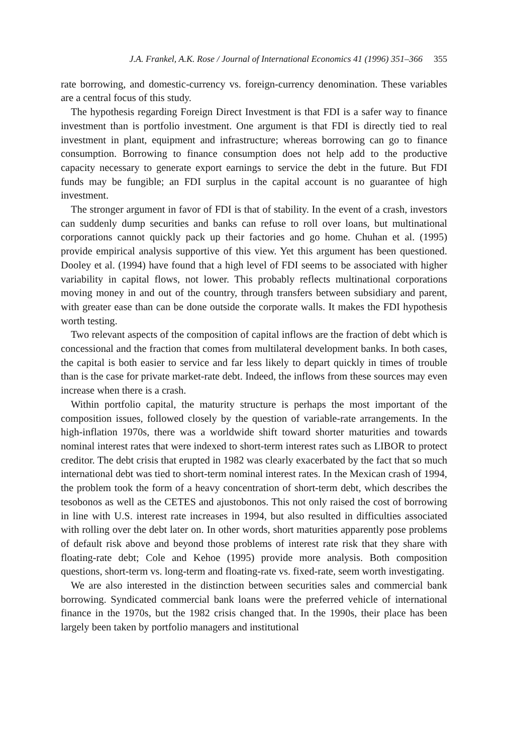J.A. Frankel, A.K. Rose / Journal of International Economics 41 (1996) 351–366 355
rate borrowing, and domestic-currency vs. foreign-currency denomination. These variables are a central focus of this study.
The hypothesis regarding Foreign Direct Investment is that FDI is a safer way to finance investment than is portfolio investment. One argument is that FDI is directly tied to real investment in plant, equipment and infrastructure; whereas borrowing can go to finance consumption. Borrowing to finance consumption does not help add to the productive capacity necessary to generate export earnings to service the debt in the future. But FDI funds may be fungible; an FDI surplus in the capital account is no guarantee of high investment.
The stronger argument in favor of FDI is that of stability. In the event of a crash, investors can suddenly dump securities and banks can refuse to roll over loans, but multinational corporations cannot quickly pack up their factories and go home. Chuhan et al. (1995) provide empirical analysis supportive of this view. Yet this argument has been questioned. Dooley et al. (1994) have found that a high level of FDI seems to be associated with higher variability in capital flows, not lower. This probably reflects multinational corporations moving money in and out of the country, through transfers between subsidiary and parent, with greater ease than can be done outside the corporate walls. It makes the FDI hypothesis worth testing.
Two relevant aspects of the composition of capital inflows are the fraction of debt which is concessional and the fraction that comes from multilateral development banks. In both cases, the capital is both easier to service and far less likely to depart quickly in times of trouble than is the case for private market-rate debt. Indeed, the inflows from these sources may even increase when there is a crash.
Within portfolio capital, the maturity structure is perhaps the most important of the composition issues, followed closely by the question of variable-rate arrangements. In the high-inflation 1970s, there was a worldwide shift toward shorter maturities and towards nominal interest rates that were indexed to short-term interest rates such as LIBOR to protect creditor. The debt crisis that erupted in 1982 was clearly exacerbated by the fact that so much international debt was tied to short-term nominal interest rates. In the Mexican crash of 1994, the problem took the form of a heavy concentration of short-term debt, which describes the tesobonos as well as the CETES and ajustobonos. This not only raised the cost of borrowing in line with U.S. interest rate increases in 1994, but also resulted in difficulties associated with rolling over the debt later on. In other words, short maturities apparently pose problems of default risk above and beyond those problems of interest rate risk that they share with floating-rate debt; Cole and Kehoe (1995) provide more analysis. Both composition questions, short-term vs. long-term and floating-rate vs. fixed-rate, seem worth investigating.
We are also interested in the distinction between securities sales and commercial bank borrowing. Syndicated commercial bank loans were the preferred vehicle of international finance in the 1970s, but the 1982 crisis changed that. In the 1990s, their place has been largely been taken by portfolio managers and institutional